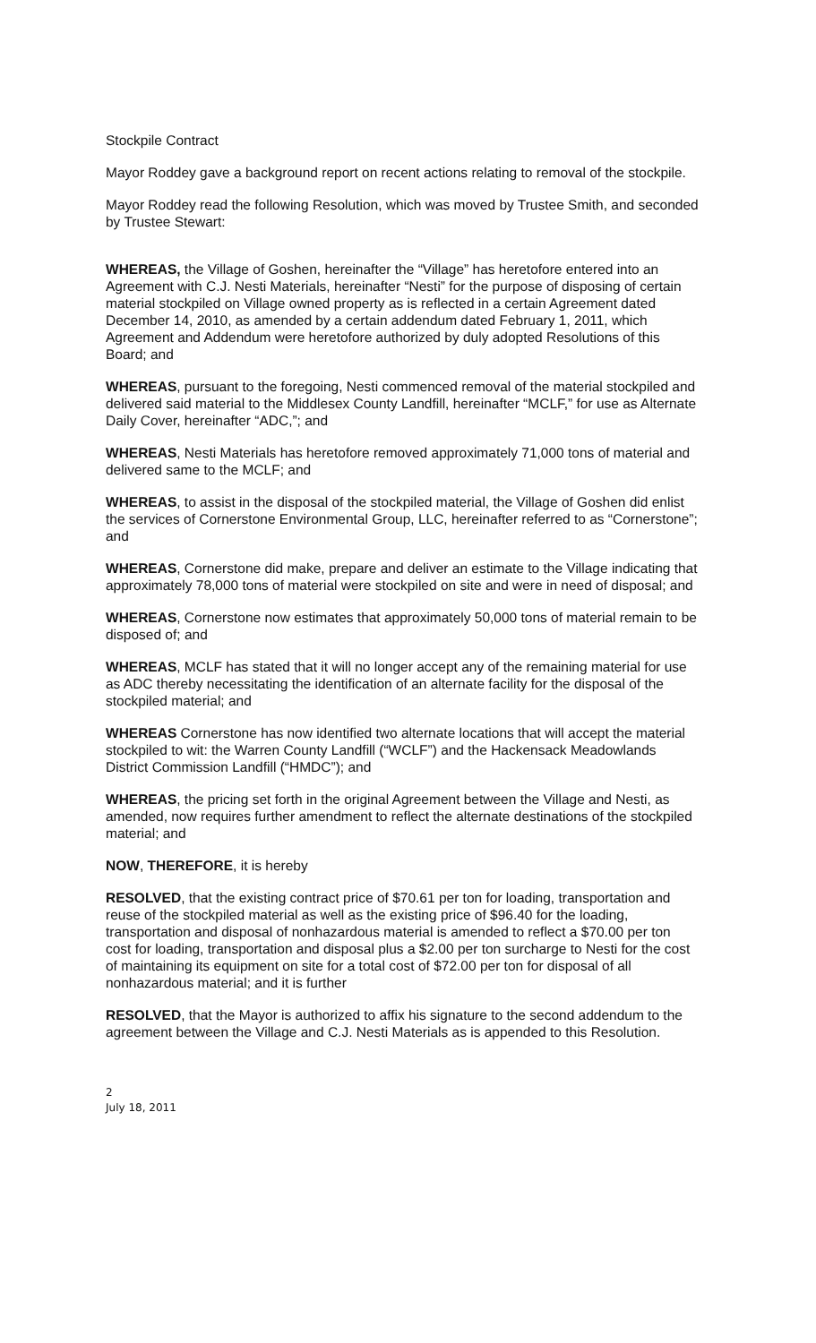Stockpile Contract
Mayor Roddey gave a background report on recent actions relating to removal of the stockpile.
Mayor Roddey read the following Resolution, which was moved by Trustee Smith, and seconded by Trustee Stewart:
WHEREAS, the Village of Goshen, hereinafter the “Village” has heretofore entered into an Agreement with C.J. Nesti Materials, hereinafter “Nesti” for the purpose of disposing of certain material stockpiled on Village owned property as is reflected in a certain Agreement dated December 14, 2010, as amended by a certain addendum dated February 1, 2011, which Agreement and Addendum were heretofore authorized by duly adopted Resolutions of this Board; and
WHEREAS, pursuant to the foregoing, Nesti commenced removal of the material stockpiled and delivered said material to the Middlesex County Landfill, hereinafter “MCLF,” for use as Alternate Daily Cover, hereinafter “ADC,”; and
WHEREAS, Nesti Materials has heretofore removed approximately 71,000 tons of material and delivered same to the MCLF; and
WHEREAS, to assist in the disposal of the stockpiled material, the Village of Goshen did enlist the services of Cornerstone Environmental Group, LLC, hereinafter referred to as “Cornerstone”; and
WHEREAS, Cornerstone did make, prepare and deliver an estimate to the Village indicating that approximately 78,000 tons of material were stockpiled on site and were in need of disposal; and
WHEREAS, Cornerstone now estimates that approximately 50,000 tons of material remain to be disposed of; and
WHEREAS, MCLF has stated that it will no longer accept any of the remaining material for use as ADC thereby necessitating the identification of an alternate facility for the disposal of the stockpiled material; and
WHEREAS Cornerstone has now identified two alternate locations that will accept the material stockpiled to wit: the Warren County Landfill (“WCLF”) and the Hackensack Meadowlands District Commission Landfill (“HMDC”); and
WHEREAS, the pricing set forth in the original Agreement between the Village and Nesti, as amended, now requires further amendment to reflect the alternate destinations of the stockpiled material; and
NOW, THEREFORE, it is hereby
RESOLVED, that the existing contract price of $70.61 per ton for loading, transportation and reuse of the stockpiled material as well as the existing price of $96.40 for the loading, transportation and disposal of nonhazardous material is amended to reflect a $70.00 per ton cost for loading, transportation and disposal plus a $2.00 per ton surcharge to Nesti for the cost of maintaining its equipment on site for a total cost of $72.00 per ton for disposal of all nonhazardous material; and it is further
RESOLVED, that the Mayor is authorized to affix his signature to the second addendum to the agreement between the Village and C.J. Nesti Materials as is appended to this Resolution.
2
July 18, 2011